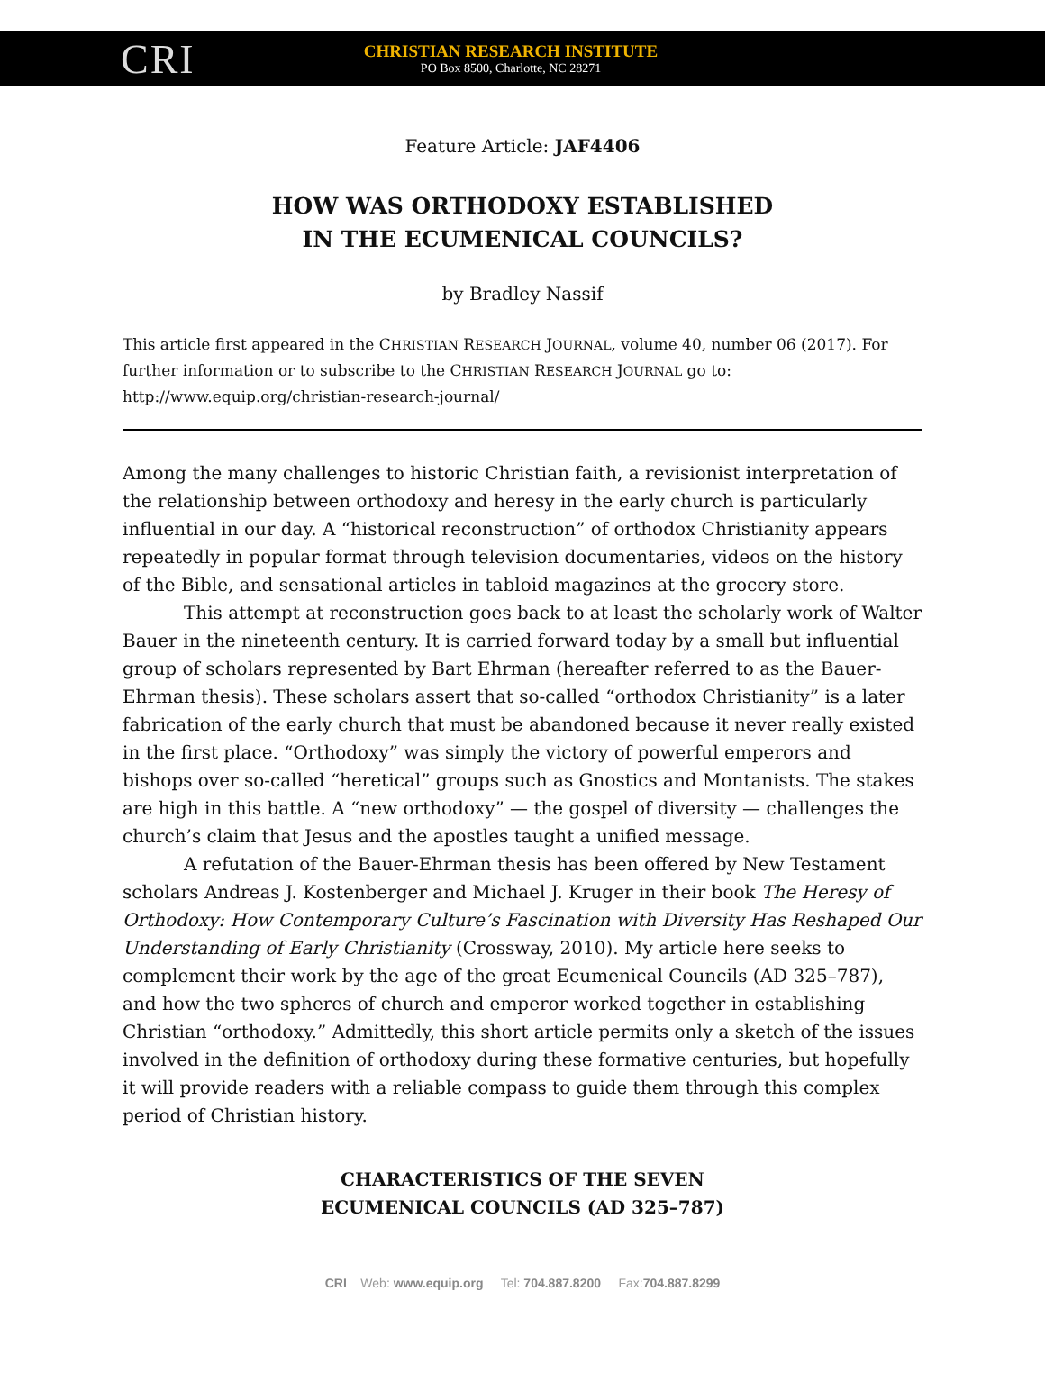CRI
CHRISTIAN RESEARCH INSTITUTE
PO Box 8500, Charlotte, NC 28271
Feature Article: JAF4406
HOW WAS ORTHODOXY ESTABLISHED
IN THE ECUMENICAL COUNCILS?
by Bradley Nassif
This article first appeared in the CHRISTIAN RESEARCH JOURNAL, volume 40, number 06 (2017). For further information or to subscribe to the CHRISTIAN RESEARCH JOURNAL go to: http://www.equip.org/christian-research-journal/
Among the many challenges to historic Christian faith, a revisionist interpretation of the relationship between orthodoxy and heresy in the early church is particularly influential in our day. A “historical reconstruction” of orthodox Christianity appears repeatedly in popular format through television documentaries, videos on the history of the Bible, and sensational articles in tabloid magazines at the grocery store.
This attempt at reconstruction goes back to at least the scholarly work of Walter Bauer in the nineteenth century. It is carried forward today by a small but influential group of scholars represented by Bart Ehrman (hereafter referred to as the Bauer-Ehrman thesis). These scholars assert that so-called “orthodox Christianity” is a later fabrication of the early church that must be abandoned because it never really existed in the first place. “Orthodoxy” was simply the victory of powerful emperors and bishops over so-called “heretical” groups such as Gnostics and Montanists. The stakes are high in this battle. A “new orthodoxy” — the gospel of diversity — challenges the church’s claim that Jesus and the apostles taught a unified message.
A refutation of the Bauer-Ehrman thesis has been offered by New Testament scholars Andreas J. Kostenberger and Michael J. Kruger in their book The Heresy of Orthodoxy: How Contemporary Culture’s Fascination with Diversity Has Reshaped Our Understanding of Early Christianity (Crossway, 2010). My article here seeks to complement their work by the age of the great Ecumenical Councils (AD 325–787), and how the two spheres of church and emperor worked together in establishing Christian “orthodoxy.” Admittedly, this short article permits only a sketch of the issues involved in the definition of orthodoxy during these formative centuries, but hopefully it will provide readers with a reliable compass to guide them through this complex period of Christian history.
CHARACTERISTICS OF THE SEVEN
ECUMENICAL COUNCILS (AD 325–787)
CRI Web: www.equip.org Tel: 704.887.8200 Fax:704.887.8299